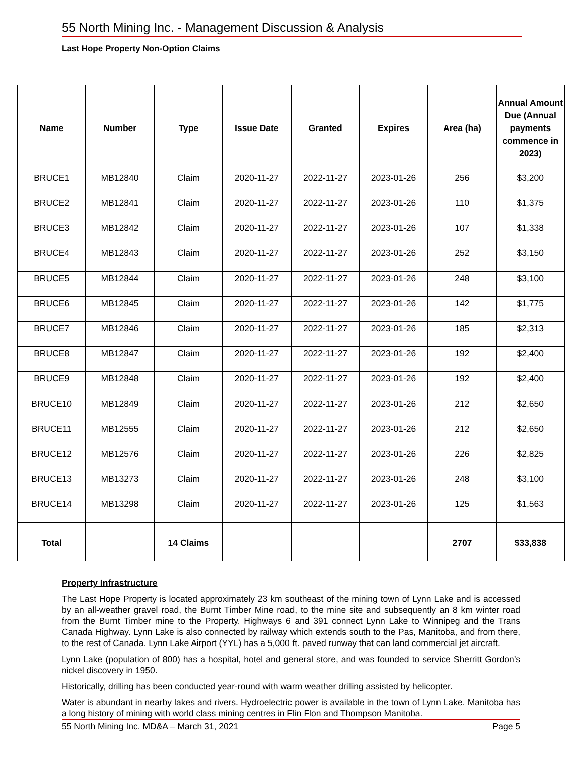55 North Mining Inc. - Management Discussion & Analysis
Last Hope Property Non-Option Claims
| Name | Number | Type | Issue Date | Granted | Expires | Area (ha) | Annual Amount Due (Annual payments commence in 2023) |
| --- | --- | --- | --- | --- | --- | --- | --- |
| BRUCE1 | MB12840 | Claim | 2020-11-27 | 2022-11-27 | 2023-01-26 | 256 | $3,200 |
| BRUCE2 | MB12841 | Claim | 2020-11-27 | 2022-11-27 | 2023-01-26 | 110 | $1,375 |
| BRUCE3 | MB12842 | Claim | 2020-11-27 | 2022-11-27 | 2023-01-26 | 107 | $1,338 |
| BRUCE4 | MB12843 | Claim | 2020-11-27 | 2022-11-27 | 2023-01-26 | 252 | $3,150 |
| BRUCE5 | MB12844 | Claim | 2020-11-27 | 2022-11-27 | 2023-01-26 | 248 | $3,100 |
| BRUCE6 | MB12845 | Claim | 2020-11-27 | 2022-11-27 | 2023-01-26 | 142 | $1,775 |
| BRUCE7 | MB12846 | Claim | 2020-11-27 | 2022-11-27 | 2023-01-26 | 185 | $2,313 |
| BRUCE8 | MB12847 | Claim | 2020-11-27 | 2022-11-27 | 2023-01-26 | 192 | $2,400 |
| BRUCE9 | MB12848 | Claim | 2020-11-27 | 2022-11-27 | 2023-01-26 | 192 | $2,400 |
| BRUCE10 | MB12849 | Claim | 2020-11-27 | 2022-11-27 | 2023-01-26 | 212 | $2,650 |
| BRUCE11 | MB12555 | Claim | 2020-11-27 | 2022-11-27 | 2023-01-26 | 212 | $2,650 |
| BRUCE12 | MB12576 | Claim | 2020-11-27 | 2022-11-27 | 2023-01-26 | 226 | $2,825 |
| BRUCE13 | MB13273 | Claim | 2020-11-27 | 2022-11-27 | 2023-01-26 | 248 | $3,100 |
| BRUCE14 | MB13298 | Claim | 2020-11-27 | 2022-11-27 | 2023-01-26 | 125 | $1,563 |
| Total | | 14 Claims | | | | 2707 | $33,838 |
Property Infrastructure
The Last Hope Property is located approximately 23 km southeast of the mining town of Lynn Lake and is accessed by an all-weather gravel road, the Burnt Timber Mine road, to the mine site and subsequently an 8 km winter road from the Burnt Timber mine to the Property. Highways 6 and 391 connect Lynn Lake to Winnipeg and the Trans Canada Highway. Lynn Lake is also connected by railway which extends south to the Pas, Manitoba, and from there, to the rest of Canada. Lynn Lake Airport (YYL) has a 5,000 ft. paved runway that can land commercial jet aircraft.
Lynn Lake (population of 800) has a hospital, hotel and general store, and was founded to service Sherritt Gordon’s nickel discovery in 1950.
Historically, drilling has been conducted year-round with warm weather drilling assisted by helicopter.
Water is abundant in nearby lakes and rivers. Hydroelectric power is available in the town of Lynn Lake. Manitoba has a long history of mining with world class mining centres in Flin Flon and Thompson Manitoba.
55 North Mining Inc. MD&A – March 31, 2021 Page 5